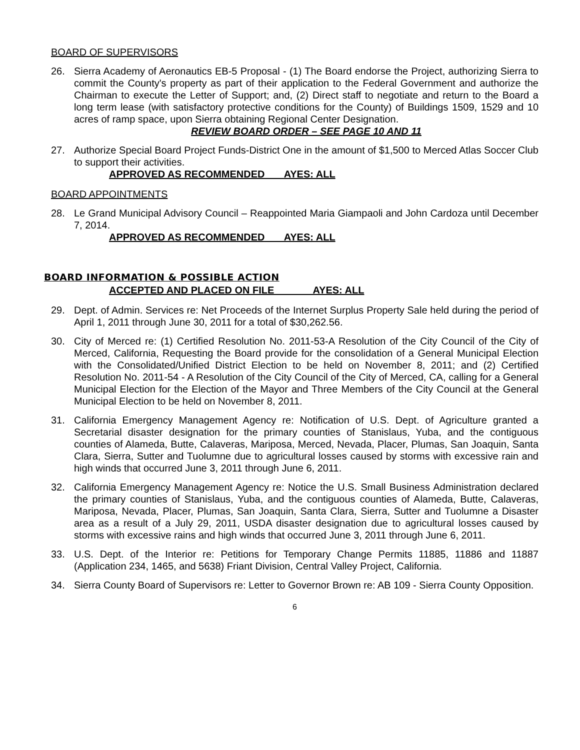BOARD OF SUPERVISORS
26. Sierra Academy of Aeronautics EB-5 Proposal - (1) The Board endorse the Project, authorizing Sierra to commit the County's property as part of their application to the Federal Government and authorize the Chairman to execute the Letter of Support; and, (2) Direct staff to negotiate and return to the Board a long term lease (with satisfactory protective conditions for the County) of Buildings 1509, 1529 and 10 acres of ramp space, upon Sierra obtaining Regional Center Designation.
REVIEW BOARD ORDER – SEE PAGE 10 AND 11
27. Authorize Special Board Project Funds-District One in the amount of $1,500 to Merced Atlas Soccer Club to support their activities.
APPROVED AS RECOMMENDED AYES: ALL
BOARD APPOINTMENTS
28. Le Grand Municipal Advisory Council – Reappointed Maria Giampaoli and John Cardoza until December 7, 2014.
APPROVED AS RECOMMENDED AYES: ALL
BOARD INFORMATION & POSSIBLE ACTION
ACCEPTED AND PLACED ON FILE AYES: ALL
29. Dept. of Admin. Services re: Net Proceeds of the Internet Surplus Property Sale held during the period of April 1, 2011 through June 30, 2011 for a total of $30,262.56.
30. City of Merced re: (1) Certified Resolution No. 2011-53-A Resolution of the City Council of the City of Merced, California, Requesting the Board provide for the consolidation of a General Municipal Election with the Consolidated/Unified District Election to be held on November 8, 2011; and (2) Certified Resolution No. 2011-54 - A Resolution of the City Council of the City of Merced, CA, calling for a General Municipal Election for the Election of the Mayor and Three Members of the City Council at the General Municipal Election to be held on November 8, 2011.
31. California Emergency Management Agency re: Notification of U.S. Dept. of Agriculture granted a Secretarial disaster designation for the primary counties of Stanislaus, Yuba, and the contiguous counties of Alameda, Butte, Calaveras, Mariposa, Merced, Nevada, Placer, Plumas, San Joaquin, Santa Clara, Sierra, Sutter and Tuolumne due to agricultural losses caused by storms with excessive rain and high winds that occurred June 3, 2011 through June 6, 2011.
32. California Emergency Management Agency re: Notice the U.S. Small Business Administration declared the primary counties of Stanislaus, Yuba, and the contiguous counties of Alameda, Butte, Calaveras, Mariposa, Nevada, Placer, Plumas, San Joaquin, Santa Clara, Sierra, Sutter and Tuolumne a Disaster area as a result of a July 29, 2011, USDA disaster designation due to agricultural losses caused by storms with excessive rains and high winds that occurred June 3, 2011 through June 6, 2011.
33. U.S. Dept. of the Interior re: Petitions for Temporary Change Permits 11885, 11886 and 11887 (Application 234, 1465, and 5638) Friant Division, Central Valley Project, California.
34. Sierra County Board of Supervisors re: Letter to Governor Brown re: AB 109 - Sierra County Opposition.
6